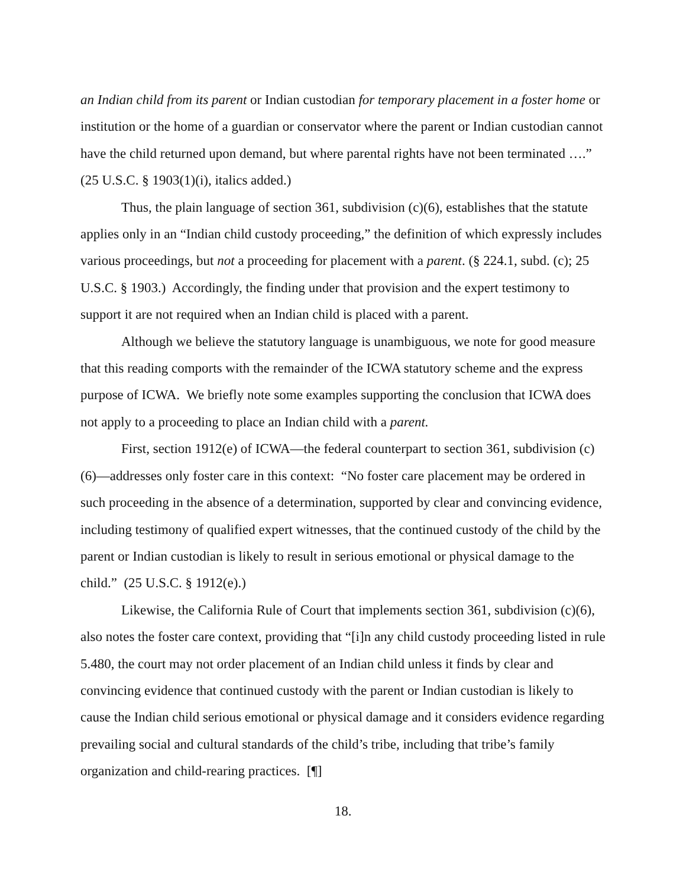an Indian child from its parent or Indian custodian for temporary placement in a foster home or institution or the home of a guardian or conservator where the parent or Indian custodian cannot have the child returned upon demand, but where parental rights have not been terminated ….” (25 U.S.C. § 1903(1)(i), italics added.)
Thus, the plain language of section 361, subdivision (c)(6), establishes that the statute applies only in an “Indian child custody proceeding,” the definition of which expressly includes various proceedings, but not a proceeding for placement with a parent. (§ 224.1, subd. (c); 25 U.S.C. § 1903.) Accordingly, the finding under that provision and the expert testimony to support it are not required when an Indian child is placed with a parent.
Although we believe the statutory language is unambiguous, we note for good measure that this reading comports with the remainder of the ICWA statutory scheme and the express purpose of ICWA. We briefly note some examples supporting the conclusion that ICWA does not apply to a proceeding to place an Indian child with a parent.
First, section 1912(e) of ICWA—the federal counterpart to section 361, subdivision (c)(6)—addresses only foster care in this context: “No foster care placement may be ordered in such proceeding in the absence of a determination, supported by clear and convincing evidence, including testimony of qualified expert witnesses, that the continued custody of the child by the parent or Indian custodian is likely to result in serious emotional or physical damage to the child.” (25 U.S.C. § 1912(e).)
Likewise, the California Rule of Court that implements section 361, subdivision (c)(6), also notes the foster care context, providing that “[i]n any child custody proceeding listed in rule 5.480, the court may not order placement of an Indian child unless it finds by clear and convincing evidence that continued custody with the parent or Indian custodian is likely to cause the Indian child serious emotional or physical damage and it considers evidence regarding prevailing social and cultural standards of the child’s tribe, including that tribe’s family organization and child-rearing practices. [¶]
18.